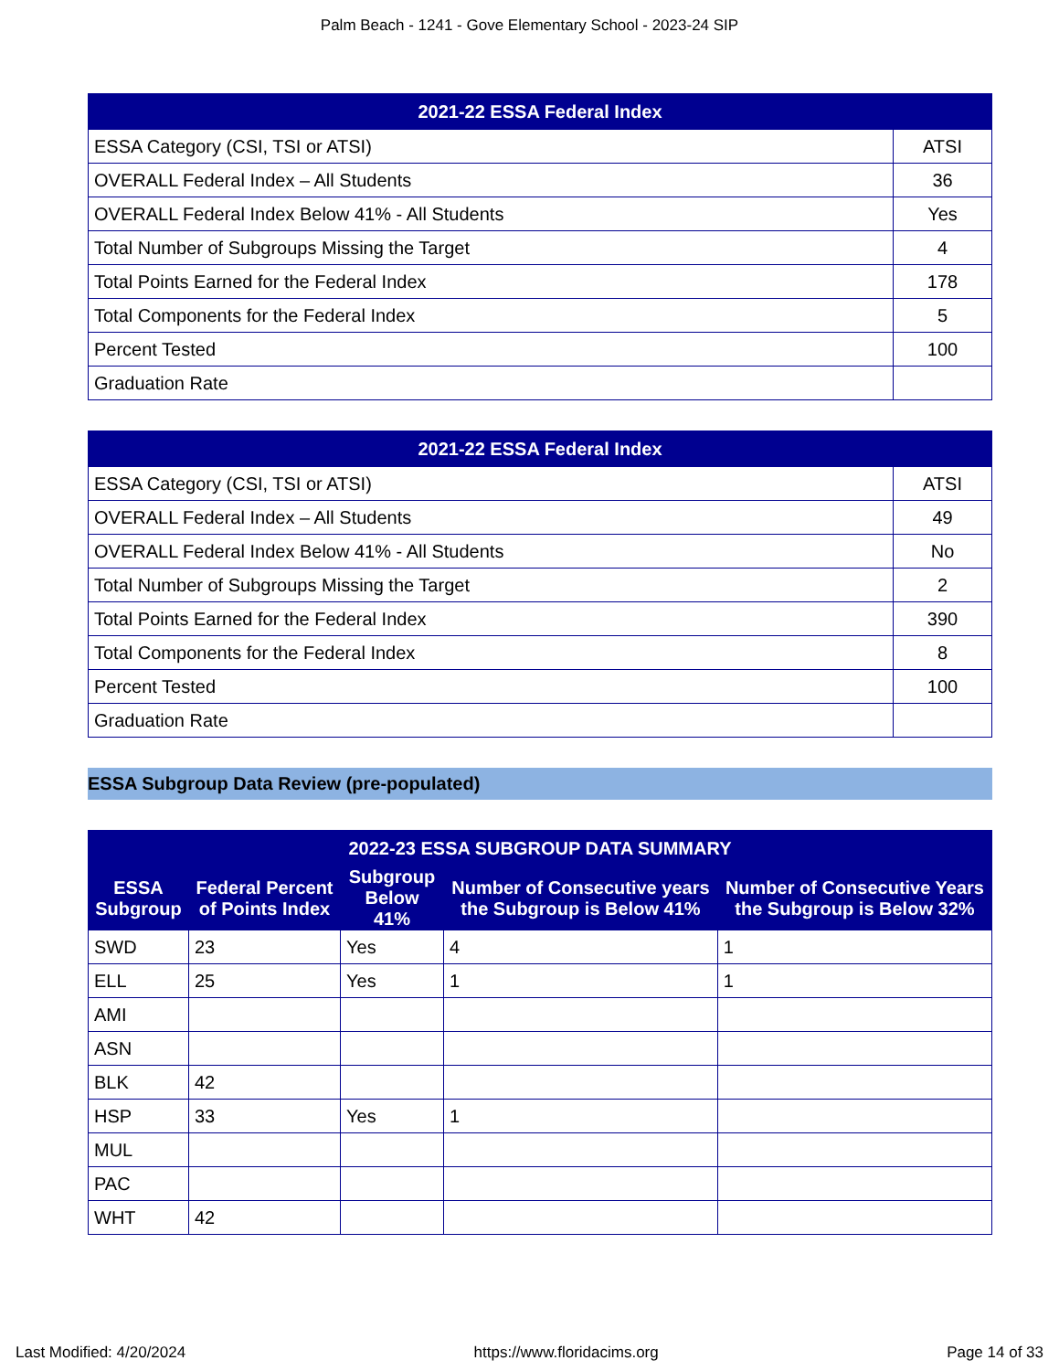Palm Beach - 1241 - Gove Elementary School - 2023-24 SIP
| 2021-22 ESSA Federal Index | |
| --- | --- |
| ESSA Category (CSI, TSI or ATSI) | ATSI |
| OVERALL Federal Index – All Students | 36 |
| OVERALL Federal Index Below 41% - All Students | Yes |
| Total Number of Subgroups Missing the Target | 4 |
| Total Points Earned for the Federal Index | 178 |
| Total Components for the Federal Index | 5 |
| Percent Tested | 100 |
| Graduation Rate | |
| 2021-22 ESSA Federal Index | |
| --- | --- |
| ESSA Category (CSI, TSI or ATSI) | ATSI |
| OVERALL Federal Index – All Students | 49 |
| OVERALL Federal Index Below 41% - All Students | No |
| Total Number of Subgroups Missing the Target | 2 |
| Total Points Earned for the Federal Index | 390 |
| Total Components for the Federal Index | 8 |
| Percent Tested | 100 |
| Graduation Rate | |
ESSA Subgroup Data Review (pre-populated)
| 2022-23 ESSA SUBGROUP DATA SUMMARY | | | | |
| --- | --- | --- | --- | --- |
| ESSA Subgroup | Federal Percent of Points Index | Subgroup Below 41% | Number of Consecutive years the Subgroup is Below 41% | Number of Consecutive Years the Subgroup is Below 32% |
| SWD | 23 | Yes | 4 | 1 |
| ELL | 25 | Yes | 1 | 1 |
| AMI | | | | |
| ASN | | | | |
| BLK | 42 | | | |
| HSP | 33 | Yes | 1 | |
| MUL | | | | |
| PAC | | | | |
| WHT | 42 | | | |
Last Modified: 4/20/2024 https://www.floridacims.org Page 14 of 33